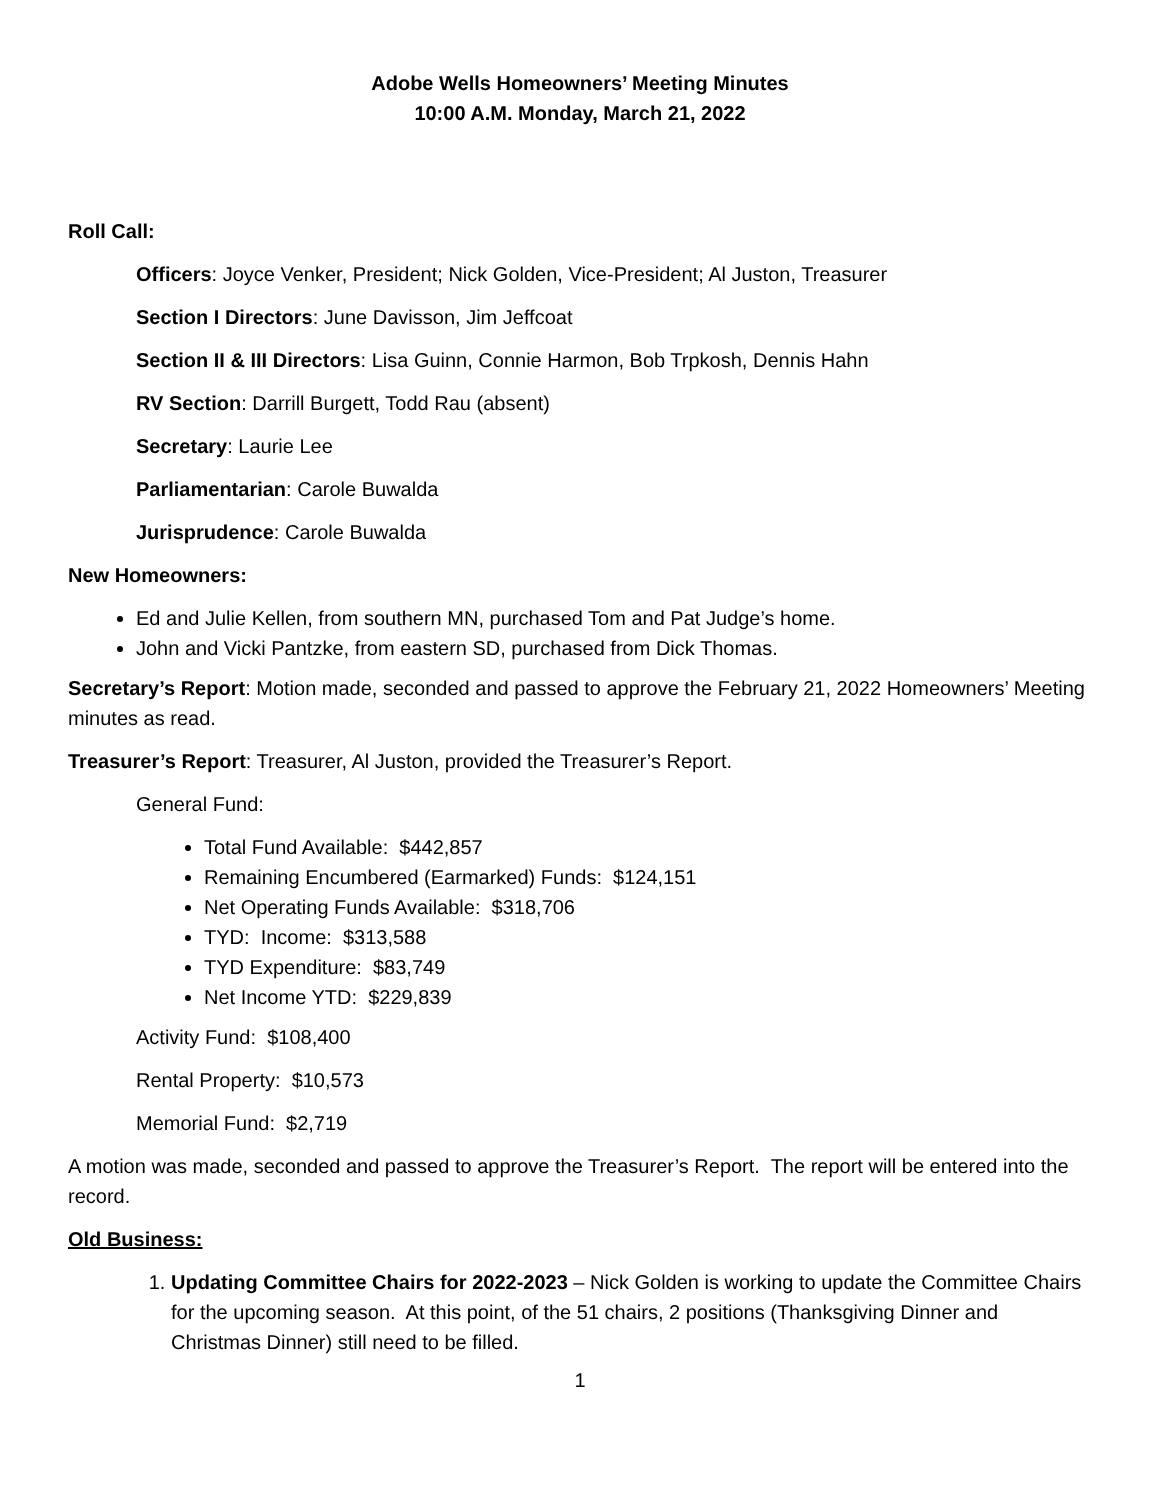Adobe Wells Homeowners’ Meeting Minutes
10:00 A.M. Monday, March 21, 2022
Roll Call:
Officers: Joyce Venker, President; Nick Golden, Vice-President; Al Juston, Treasurer
Section I Directors: June Davisson, Jim Jeffcoat
Section II & III Directors: Lisa Guinn, Connie Harmon, Bob Trpkosh, Dennis Hahn
RV Section: Darrill Burgett, Todd Rau (absent)
Secretary: Laurie Lee
Parliamentarian: Carole Buwalda
Jurisprudence: Carole Buwalda
New Homeowners:
Ed and Julie Kellen, from southern MN, purchased Tom and Pat Judge’s home.
John and Vicki Pantzke, from eastern SD, purchased from Dick Thomas.
Secretary’s Report: Motion made, seconded and passed to approve the February 21, 2022 Homeowners’ Meeting minutes as read.
Treasurer’s Report: Treasurer, Al Juston, provided the Treasurer’s Report.
General Fund:
Total Fund Available: $442,857
Remaining Encumbered (Earmarked) Funds: $124,151
Net Operating Funds Available: $318,706
TYD: Income: $313,588
TYD Expenditure: $83,749
Net Income YTD: $229,839
Activity Fund: $108,400
Rental Property: $10,573
Memorial Fund: $2,719
A motion was made, seconded and passed to approve the Treasurer’s Report. The report will be entered into the record.
Old Business:
1. Updating Committee Chairs for 2022-2023 – Nick Golden is working to update the Committee Chairs for the upcoming season. At this point, of the 51 chairs, 2 positions (Thanksgiving Dinner and Christmas Dinner) still need to be filled.
1